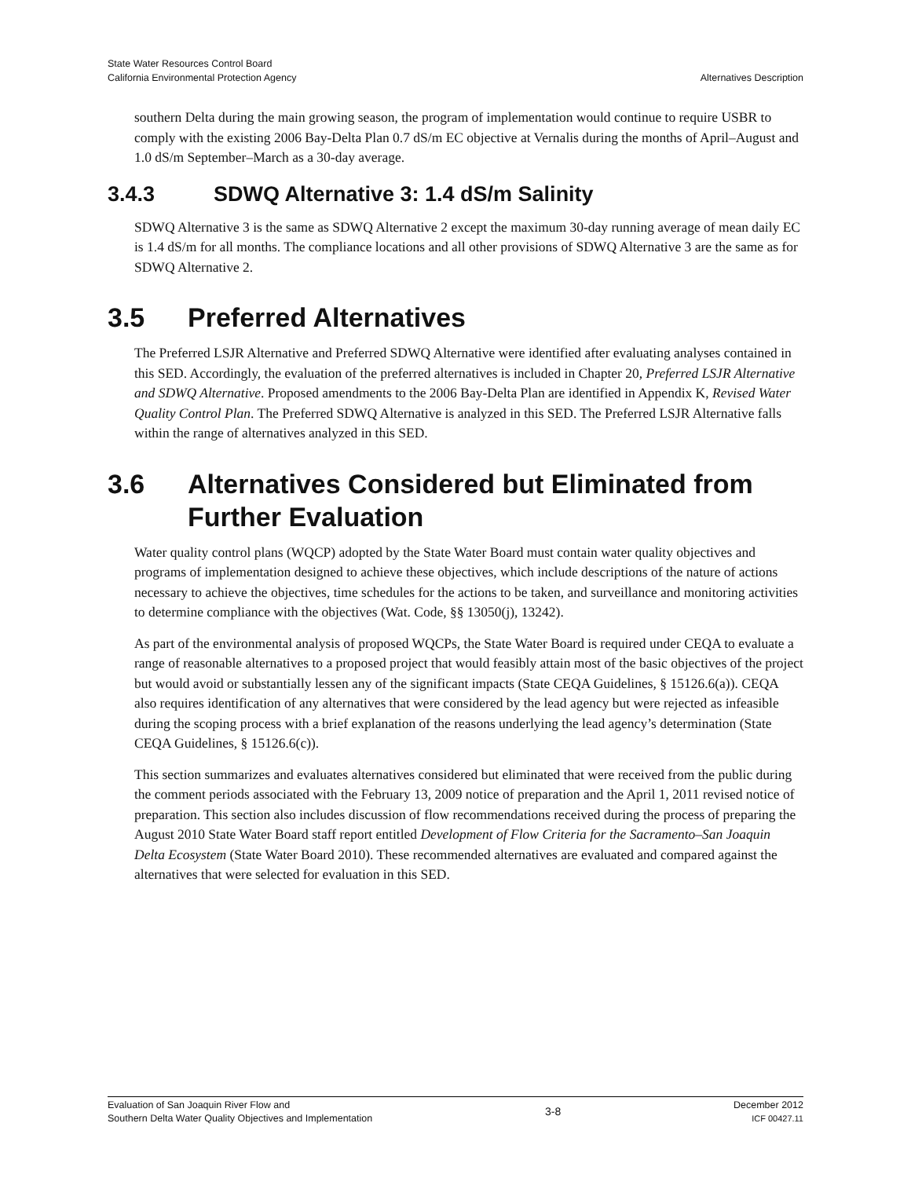State Water Resources Control Board
California Environmental Protection Agency
Alternatives Description
southern Delta during the main growing season, the program of implementation would continue to require USBR to comply with the existing 2006 Bay-Delta Plan 0.7 dS/m EC objective at Vernalis during the months of April–August and 1.0 dS/m September–March as a 30-day average.
3.4.3 SDWQ Alternative 3: 1.4 dS/m Salinity
SDWQ Alternative 3 is the same as SDWQ Alternative 2 except the maximum 30-day running average of mean daily EC is 1.4 dS/m for all months. The compliance locations and all other provisions of SDWQ Alternative 3 are the same as for SDWQ Alternative 2.
3.5 Preferred Alternatives
The Preferred LSJR Alternative and Preferred SDWQ Alternative were identified after evaluating analyses contained in this SED. Accordingly, the evaluation of the preferred alternatives is included in Chapter 20, Preferred LSJR Alternative and SDWQ Alternative. Proposed amendments to the 2006 Bay-Delta Plan are identified in Appendix K, Revised Water Quality Control Plan. The Preferred SDWQ Alternative is analyzed in this SED. The Preferred LSJR Alternative falls within the range of alternatives analyzed in this SED.
3.6 Alternatives Considered but Eliminated from Further Evaluation
Water quality control plans (WQCP) adopted by the State Water Board must contain water quality objectives and programs of implementation designed to achieve these objectives, which include descriptions of the nature of actions necessary to achieve the objectives, time schedules for the actions to be taken, and surveillance and monitoring activities to determine compliance with the objectives (Wat. Code, §§ 13050(j), 13242).
As part of the environmental analysis of proposed WQCPs, the State Water Board is required under CEQA to evaluate a range of reasonable alternatives to a proposed project that would feasibly attain most of the basic objectives of the project but would avoid or substantially lessen any of the significant impacts (State CEQA Guidelines, § 15126.6(a)). CEQA also requires identification of any alternatives that were considered by the lead agency but were rejected as infeasible during the scoping process with a brief explanation of the reasons underlying the lead agency’s determination (State CEQA Guidelines, § 15126.6(c)).
This section summarizes and evaluates alternatives considered but eliminated that were received from the public during the comment periods associated with the February 13, 2009 notice of preparation and the April 1, 2011 revised notice of preparation. This section also includes discussion of flow recommendations received during the process of preparing the August 2010 State Water Board staff report entitled Development of Flow Criteria for the Sacramento–San Joaquin Delta Ecosystem (State Water Board 2010). These recommended alternatives are evaluated and compared against the alternatives that were selected for evaluation in this SED.
Evaluation of San Joaquin River Flow and
Southern Delta Water Quality Objectives and Implementation
3-8
December 2012
ICF 00427.11